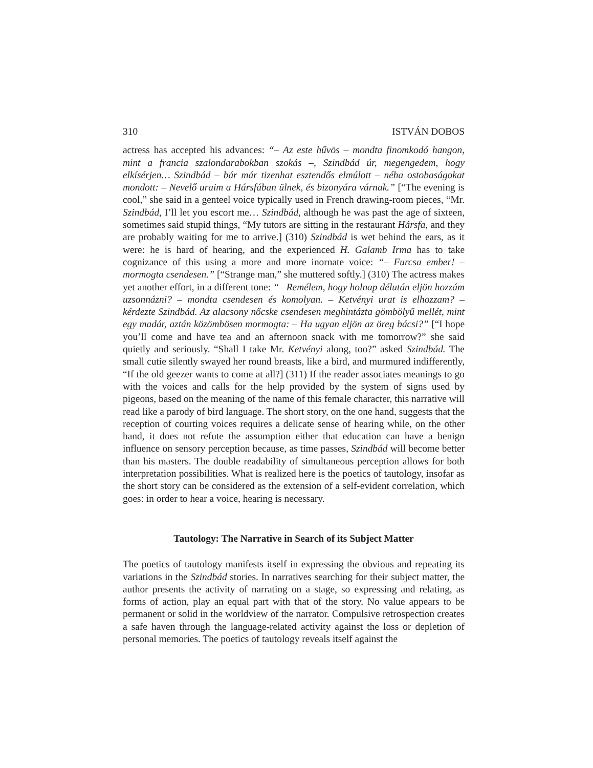310 ISTVÁN DOBOS
actress has accepted his advances: “– Az este hűvös – mondta finomkodó hangon, mint a francia szalondarabokban szokás –, Szindbád úr, megengedem, hogy elkísérjen… Szindbád – bár már tizenhat esztendős elmúlott – néha ostobaságokat mondott: – Nevelő uraim a Hársfában ülnek, és bizonyára várnak.” [“The evening is cool,” she said in a genteel voice typically used in French drawing-room pieces, “Mr. Szindbád, I’ll let you escort me… Szindbád, although he was past the age of sixteen, sometimes said stupid things, “My tutors are sitting in the restaurant Hársfa, and they are probably waiting for me to arrive.] (310) Szindbád is wet behind the ears, as it were: he is hard of hearing, and the experienced H. Galamb Irma has to take cognizance of this using a more and more inornate voice: “– Furcsa ember! – mormogta csendesen.” [“Strange man,” she muttered softly.] (310) The actress makes yet another effort, in a different tone: “– Remélem, hogy holnap délután eljön hozzám uzsonnázni? – mondta csendesen és komolyan. – Ketvényi urat is elhozzam? – kérdezte Szindbád. Az alacsony nőcske csendesen meghintázta gömbölyű mellét, mint egy madár, aztán közömbösen mormogta: – Ha ugyan eljön az öreg bácsi?” [“I hope you’ll come and have tea and an afternoon snack with me tomorrow?” she said quietly and seriously. “Shall I take Mr. Ketvényi along, too?” asked Szindbád. The small cutie silently swayed her round breasts, like a bird, and murmured indifferently, “If the old geezer wants to come at all?] (311) If the reader associates meanings to go with the voices and calls for the help provided by the system of signs used by pigeons, based on the meaning of the name of this female character, this narrative will read like a parody of bird language. The short story, on the one hand, suggests that the reception of courting voices requires a delicate sense of hearing while, on the other hand, it does not refute the assumption either that education can have a benign influence on sensory perception because, as time passes, Szindbád will become better than his masters. The double readability of simultaneous perception allows for both interpretation possibilities. What is realized here is the poetics of tautology, insofar as the short story can be considered as the extension of a self-evident correlation, which goes: in order to hear a voice, hearing is necessary.
Tautology: The Narrative in Search of its Subject Matter
The poetics of tautology manifests itself in expressing the obvious and repeating its variations in the Szindbád stories. In narratives searching for their subject matter, the author presents the activity of narrating on a stage, so expressing and relating, as forms of action, play an equal part with that of the story. No value appears to be permanent or solid in the worldview of the narrator. Compulsive retrospection creates a safe haven through the language-related activity against the loss or depletion of personal memories. The poetics of tautology reveals itself against the